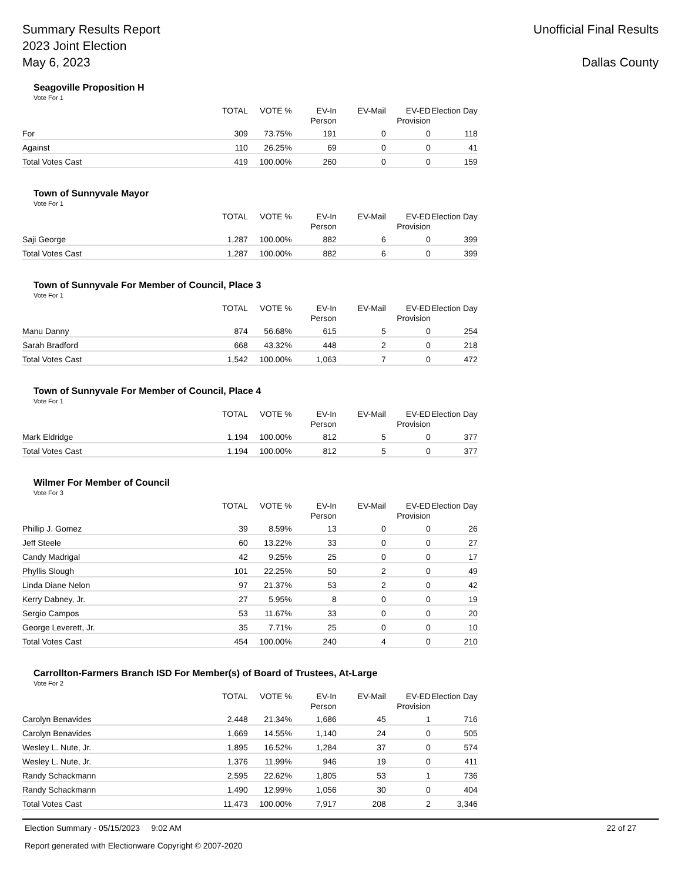Summary Results Report
2023 Joint Election
May 6, 2023
Unofficial Final Results
Dallas County
Seagoville Proposition H
Vote For 1
| | TOTAL | VOTE % | EV-In Person | EV-Mail | EV-ED Provision | Election Day |
| --- | --- | --- | --- | --- | --- | --- |
| For | 309 | 73.75% | 191 | 0 | 0 | 118 |
| Against | 110 | 26.25% | 69 | 0 | 0 | 41 |
| Total Votes Cast | 419 | 100.00% | 260 | 0 | 0 | 159 |
Town of Sunnyvale Mayor
Vote For 1
| | TOTAL | VOTE % | EV-In Person | EV-Mail | EV-ED Provision | Election Day |
| --- | --- | --- | --- | --- | --- | --- |
| Saji George | 1,287 | 100.00% | 882 | 6 | 0 | 399 |
| Total Votes Cast | 1,287 | 100.00% | 882 | 6 | 0 | 399 |
Town of Sunnyvale For Member of Council, Place 3
Vote For 1
| | TOTAL | VOTE % | EV-In Person | EV-Mail | EV-ED Provision | Election Day |
| --- | --- | --- | --- | --- | --- | --- |
| Manu Danny | 874 | 56.68% | 615 | 5 | 0 | 254 |
| Sarah Bradford | 668 | 43.32% | 448 | 2 | 0 | 218 |
| Total Votes Cast | 1,542 | 100.00% | 1,063 | 7 | 0 | 472 |
Town of Sunnyvale For Member of Council, Place 4
Vote For 1
| | TOTAL | VOTE % | EV-In Person | EV-Mail | EV-ED Provision | Election Day |
| --- | --- | --- | --- | --- | --- | --- |
| Mark Eldridge | 1,194 | 100.00% | 812 | 5 | 0 | 377 |
| Total Votes Cast | 1,194 | 100.00% | 812 | 5 | 0 | 377 |
Wilmer For Member of Council
Vote For 3
| | TOTAL | VOTE % | EV-In Person | EV-Mail | EV-ED Provision | Election Day |
| --- | --- | --- | --- | --- | --- | --- |
| Phillip J. Gomez | 39 | 8.59% | 13 | 0 | 0 | 26 |
| Jeff Steele | 60 | 13.22% | 33 | 0 | 0 | 27 |
| Candy Madrigal | 42 | 9.25% | 25 | 0 | 0 | 17 |
| Phyllis Slough | 101 | 22.25% | 50 | 2 | 0 | 49 |
| Linda Diane Nelon | 97 | 21.37% | 53 | 2 | 0 | 42 |
| Kerry Dabney, Jr. | 27 | 5.95% | 8 | 0 | 0 | 19 |
| Sergio Campos | 53 | 11.67% | 33 | 0 | 0 | 20 |
| George Leverett, Jr. | 35 | 7.71% | 25 | 0 | 0 | 10 |
| Total Votes Cast | 454 | 100.00% | 240 | 4 | 0 | 210 |
Carrollton-Farmers Branch ISD For Member(s) of Board of Trustees, At-Large
Vote For 2
| | TOTAL | VOTE % | EV-In Person | EV-Mail | EV-ED Provision | Election Day |
| --- | --- | --- | --- | --- | --- | --- |
| Carolyn Benavides | 2,448 | 21.34% | 1,686 | 45 | 1 | 716 |
| Carolyn Benavides | 1,669 | 14.55% | 1,140 | 24 | 0 | 505 |
| Wesley L. Nute, Jr. | 1,895 | 16.52% | 1,284 | 37 | 0 | 574 |
| Wesley L. Nute, Jr. | 1,376 | 11.99% | 946 | 19 | 0 | 411 |
| Randy Schackmann | 2,595 | 22.62% | 1,805 | 53 | 1 | 736 |
| Randy Schackmann | 1,490 | 12.99% | 1,056 | 30 | 0 | 404 |
| Total Votes Cast | 11,473 | 100.00% | 7,917 | 208 | 2 | 3,346 |
Election Summary - 05/15/2023 9:02 AM 22 of 27
Report generated with Electionware Copyright © 2007-2020